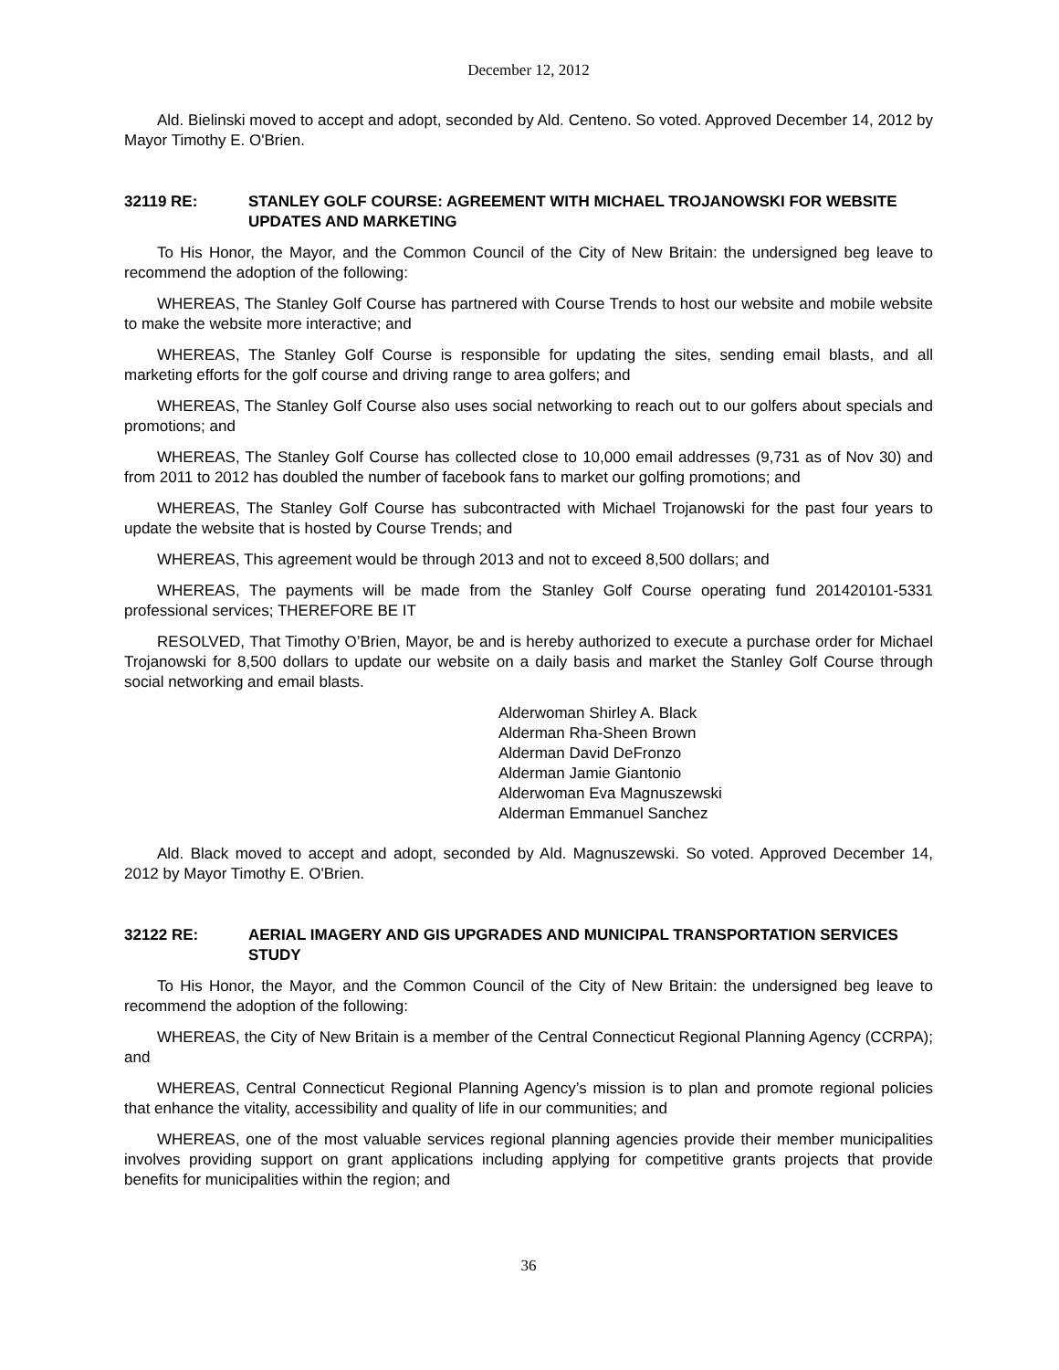December 12, 2012
Ald. Bielinski moved to accept and adopt, seconded by Ald. Centeno. So voted. Approved December 14, 2012 by Mayor Timothy E. O'Brien.
32119 RE: STANLEY GOLF COURSE: AGREEMENT WITH MICHAEL TROJANOWSKI FOR WEBSITE UPDATES AND MARKETING
To His Honor, the Mayor, and the Common Council of the City of New Britain: the undersigned beg leave to recommend the adoption of the following:
WHEREAS, The Stanley Golf Course has partnered with Course Trends to host our website and mobile website to make the website more interactive; and
WHEREAS, The Stanley Golf Course is responsible for updating the sites, sending email blasts, and all marketing efforts for the golf course and driving range to area golfers; and
WHEREAS, The Stanley Golf Course also uses social networking to reach out to our golfers about specials and promotions; and
WHEREAS, The Stanley Golf Course has collected close to 10,000 email addresses (9,731 as of Nov 30) and from 2011 to 2012 has doubled the number of facebook fans to market our golfing promotions; and
WHEREAS, The Stanley Golf Course has subcontracted with Michael Trojanowski for the past four years to update the website that is hosted by Course Trends; and
WHEREAS, This agreement would be through 2013 and not to exceed 8,500 dollars; and
WHEREAS, The payments will be made from the Stanley Golf Course operating fund 201420101-5331 professional services; THEREFORE BE IT
RESOLVED, That Timothy O’Brien, Mayor, be and is hereby authorized to execute a purchase order for Michael Trojanowski for 8,500 dollars to update our website on a daily basis and market the Stanley Golf Course through social networking and email blasts.
Alderwoman Shirley A. Black
Alderman Rha-Sheen Brown
Alderman David DeFronzo
Alderman Jamie Giantonio
Alderwoman Eva Magnuszewski
Alderman Emmanuel Sanchez
Ald. Black moved to accept and adopt, seconded by Ald. Magnuszewski. So voted. Approved December 14, 2012 by Mayor Timothy E. O'Brien.
32122 RE: AERIAL IMAGERY AND GIS UPGRADES AND MUNICIPAL TRANSPORTATION SERVICES STUDY
To His Honor, the Mayor, and the Common Council of the City of New Britain: the undersigned beg leave to recommend the adoption of the following:
WHEREAS, the City of New Britain is a member of the Central Connecticut Regional Planning Agency (CCRPA); and
WHEREAS, Central Connecticut Regional Planning Agency’s mission is to plan and promote regional policies that enhance the vitality, accessibility and quality of life in our communities; and
WHEREAS, one of the most valuable services regional planning agencies provide their member municipalities involves providing support on grant applications including applying for competitive grants projects that provide benefits for municipalities within the region; and
36